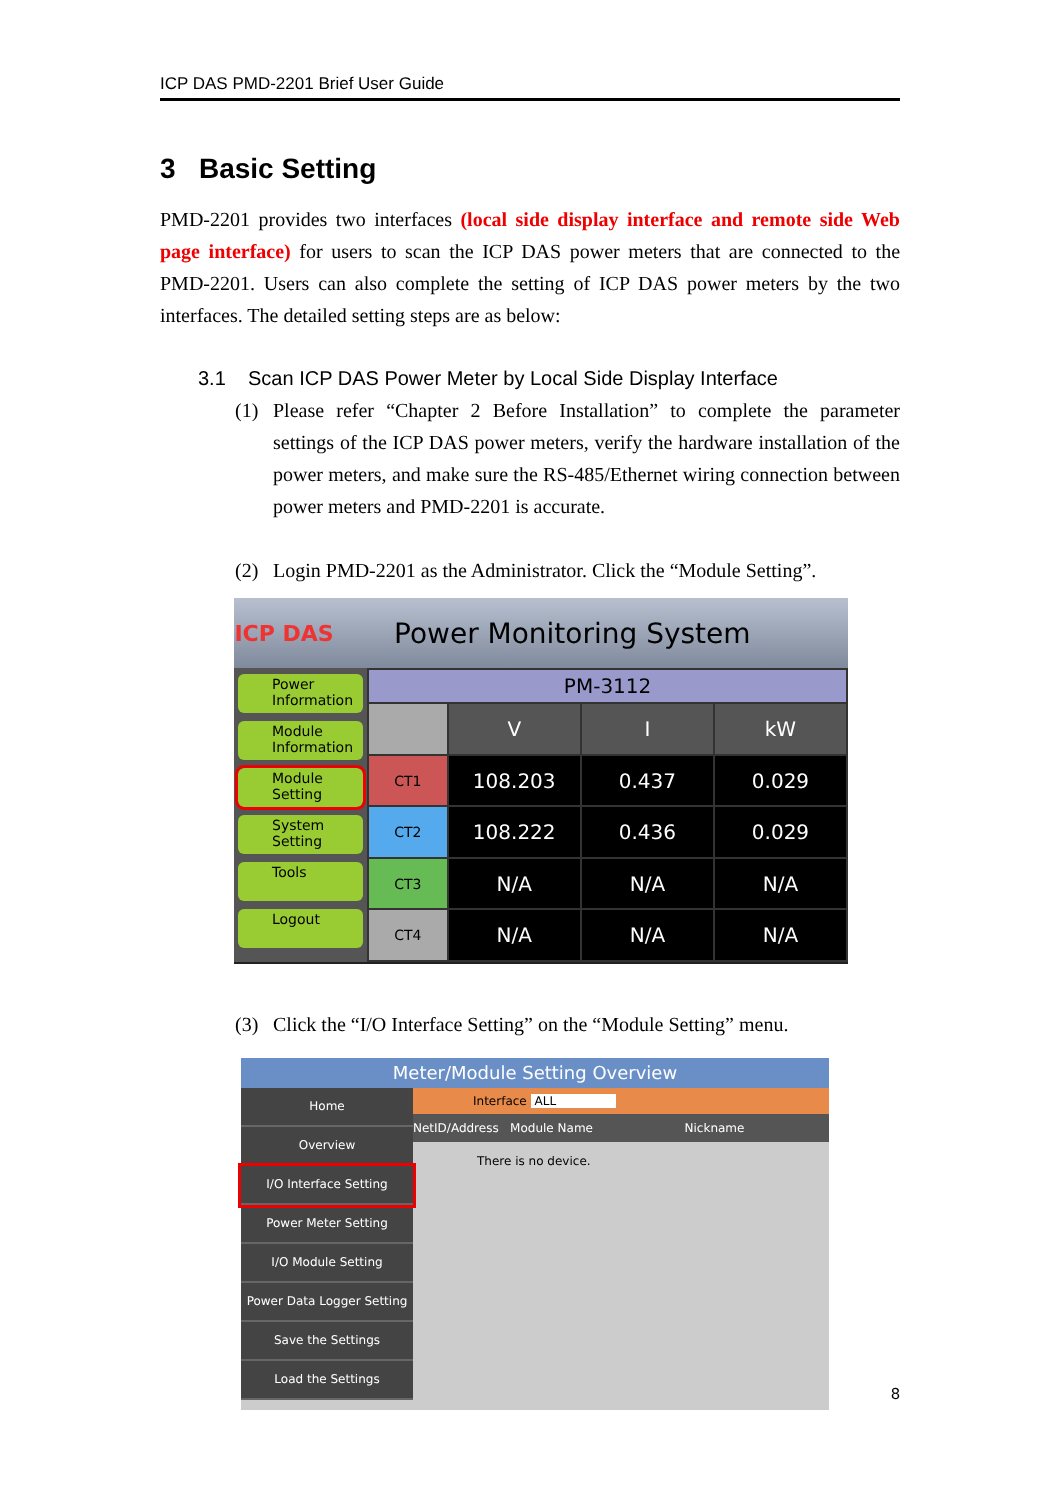ICP DAS PMD-2201 Brief User Guide
3 Basic Setting
PMD-2201 provides two interfaces (local side display interface and remote side Web page interface) for users to scan the ICP DAS power meters that are connected to the PMD-2201. Users can also complete the setting of ICP DAS power meters by the two interfaces. The detailed setting steps are as below:
3.1 Scan ICP DAS Power Meter by Local Side Display Interface
(1)
Please refer “Chapter 2 Before Installation” to complete the parameter settings of the ICP DAS power meters, verify the hardware installation of the power meters, and make sure the RS-485/Ethernet wiring connection between power meters and PMD-2201 is accurate.
(2) Login PMD-2201 as the Administrator. Click the “Module Setting”.
ICP DAS
Power Monitoring System
Power Information
Module Information
Module Setting
System Setting
Tools
Logout
| PM-3112 | | | |
| | V | I | kW |
| CT1 | 108.203 | 0.437 | 0.029 |
| CT2 | 108.222 | 0.436 | 0.029 |
| CT3 | N/A | N/A | N/A |
| CT4 | N/A | N/A | N/A |
(3) Click the “I/O Interface Setting” on the “Module Setting” menu.
Meter/Module Setting Overview
Home
Overview
I/O Interface Setting
Power Meter Setting
I/O Module Setting
Power Data Logger Setting
Save the Settings
Load the Settings
Interface ALL
NetID/Address Module Name Nickname
There is no device.
8